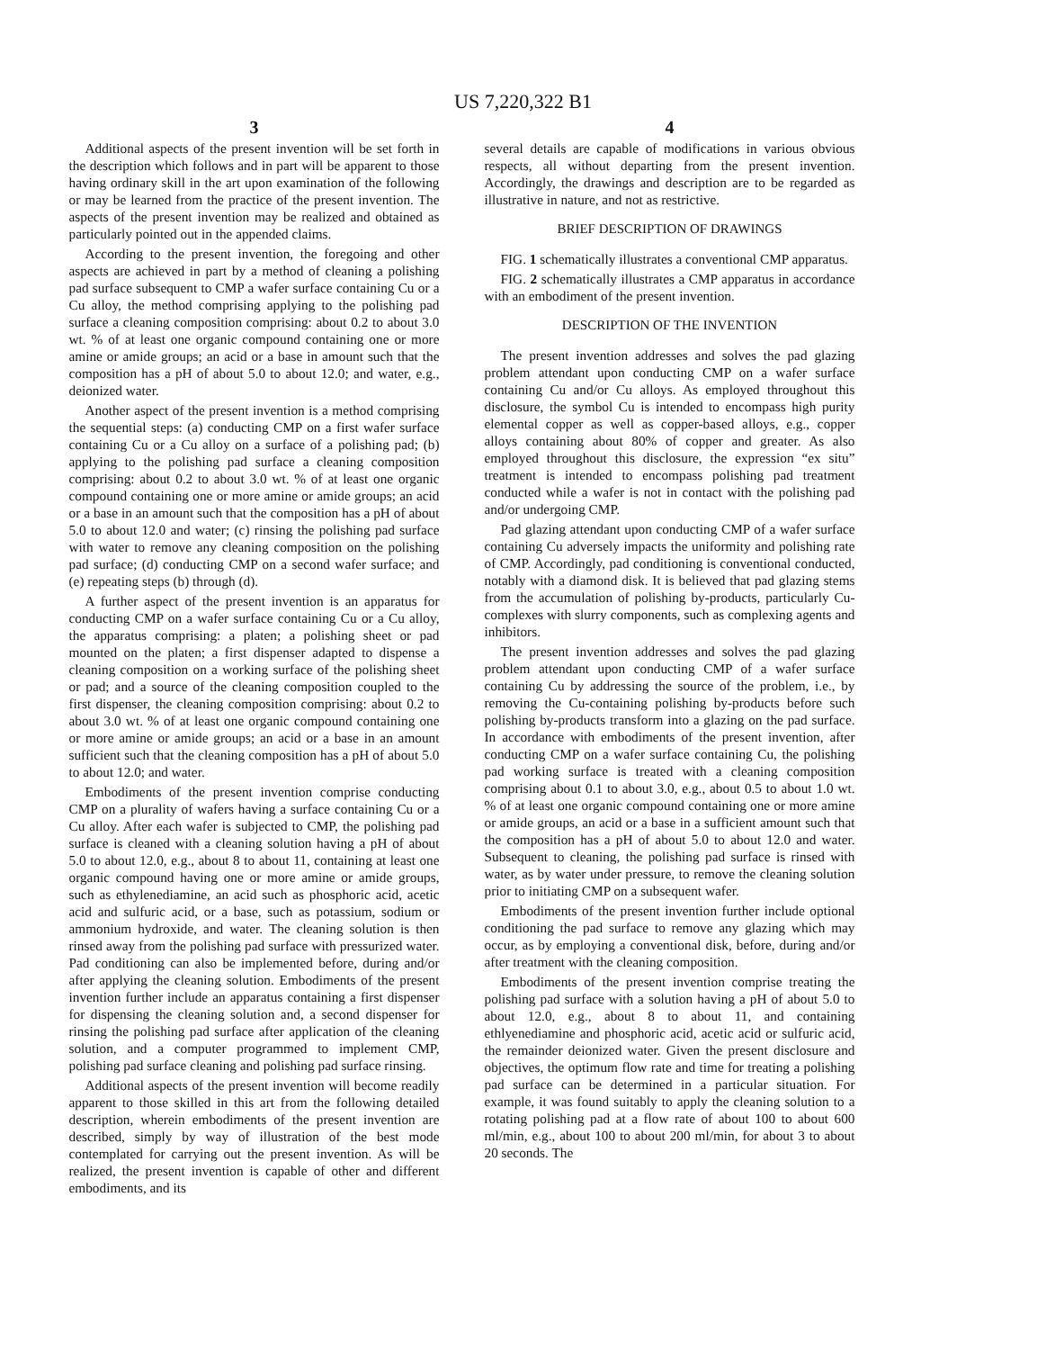US 7,220,322 B1
3
Additional aspects of the present invention will be set forth in the description which follows and in part will be apparent to those having ordinary skill in the art upon examination of the following or may be learned from the practice of the present invention. The aspects of the present invention may be realized and obtained as particularly pointed out in the appended claims.
According to the present invention, the foregoing and other aspects are achieved in part by a method of cleaning a polishing pad surface subsequent to CMP a wafer surface containing Cu or a Cu alloy, the method comprising applying to the polishing pad surface a cleaning composition comprising: about 0.2 to about 3.0 wt. % of at least one organic compound containing one or more amine or amide groups; an acid or a base in amount such that the composition has a pH of about 5.0 to about 12.0; and water, e.g., deionized water.
Another aspect of the present invention is a method comprising the sequential steps: (a) conducting CMP on a first wafer surface containing Cu or a Cu alloy on a surface of a polishing pad; (b) applying to the polishing pad surface a cleaning composition comprising: about 0.2 to about 3.0 wt. % of at least one organic compound containing one or more amine or amide groups; an acid or a base in an amount such that the composition has a pH of about 5.0 to about 12.0 and water; (c) rinsing the polishing pad surface with water to remove any cleaning composition on the polishing pad surface; (d) conducting CMP on a second wafer surface; and (e) repeating steps (b) through (d).
A further aspect of the present invention is an apparatus for conducting CMP on a wafer surface containing Cu or a Cu alloy, the apparatus comprising: a platen; a polishing sheet or pad mounted on the platen; a first dispenser adapted to dispense a cleaning composition on a working surface of the polishing sheet or pad; and a source of the cleaning composition coupled to the first dispenser, the cleaning composition comprising: about 0.2 to about 3.0 wt. % of at least one organic compound containing one or more amine or amide groups; an acid or a base in an amount sufficient such that the cleaning composition has a pH of about 5.0 to about 12.0; and water.
Embodiments of the present invention comprise conducting CMP on a plurality of wafers having a surface containing Cu or a Cu alloy. After each wafer is subjected to CMP, the polishing pad surface is cleaned with a cleaning solution having a pH of about 5.0 to about 12.0, e.g., about 8 to about 11, containing at least one organic compound having one or more amine or amide groups, such as ethylenediamine, an acid such as phosphoric acid, acetic acid and sulfuric acid, or a base, such as potassium, sodium or ammonium hydroxide, and water. The cleaning solution is then rinsed away from the polishing pad surface with pressurized water. Pad conditioning can also be implemented before, during and/or after applying the cleaning solution. Embodiments of the present invention further include an apparatus containing a first dispenser for dispensing the cleaning solution and, a second dispenser for rinsing the polishing pad surface after application of the cleaning solution, and a computer programmed to implement CMP, polishing pad surface cleaning and polishing pad surface rinsing.
Additional aspects of the present invention will become readily apparent to those skilled in this art from the following detailed description, wherein embodiments of the present invention are described, simply by way of illustration of the best mode contemplated for carrying out the present invention. As will be realized, the present invention is capable of other and different embodiments, and its
4
several details are capable of modifications in various obvious respects, all without departing from the present invention. Accordingly, the drawings and description are to be regarded as illustrative in nature, and not as restrictive.
BRIEF DESCRIPTION OF DRAWINGS
FIG. 1 schematically illustrates a conventional CMP apparatus.
FIG. 2 schematically illustrates a CMP apparatus in accordance with an embodiment of the present invention.
DESCRIPTION OF THE INVENTION
The present invention addresses and solves the pad glazing problem attendant upon conducting CMP on a wafer surface containing Cu and/or Cu alloys. As employed throughout this disclosure, the symbol Cu is intended to encompass high purity elemental copper as well as copper-based alloys, e.g., copper alloys containing about 80% of copper and greater. As also employed throughout this disclosure, the expression “ex situ” treatment is intended to encompass polishing pad treatment conducted while a wafer is not in contact with the polishing pad and/or undergoing CMP.
Pad glazing attendant upon conducting CMP of a wafer surface containing Cu adversely impacts the uniformity and polishing rate of CMP. Accordingly, pad conditioning is conventional conducted, notably with a diamond disk. It is believed that pad glazing stems from the accumulation of polishing by-products, particularly Cu-complexes with slurry components, such as complexing agents and inhibitors.
The present invention addresses and solves the pad glazing problem attendant upon conducting CMP of a wafer surface containing Cu by addressing the source of the problem, i.e., by removing the Cu-containing polishing by-products before such polishing by-products transform into a glazing on the pad surface. In accordance with embodiments of the present invention, after conducting CMP on a wafer surface containing Cu, the polishing pad working surface is treated with a cleaning composition comprising about 0.1 to about 3.0, e.g., about 0.5 to about 1.0 wt. % of at least one organic compound containing one or more amine or amide groups, an acid or a base in a sufficient amount such that the composition has a pH of about 5.0 to about 12.0 and water. Subsequent to cleaning, the polishing pad surface is rinsed with water, as by water under pressure, to remove the cleaning solution prior to initiating CMP on a subsequent wafer.
Embodiments of the present invention further include optional conditioning the pad surface to remove any glazing which may occur, as by employing a conventional disk, before, during and/or after treatment with the cleaning composition.
Embodiments of the present invention comprise treating the polishing pad surface with a solution having a pH of about 5.0 to about 12.0, e.g., about 8 to about 11, and containing ethlyenediamine and phosphoric acid, acetic acid or sulfuric acid, the remainder deionized water. Given the present disclosure and objectives, the optimum flow rate and time for treating a polishing pad surface can be determined in a particular situation. For example, it was found suitably to apply the cleaning solution to a rotating polishing pad at a flow rate of about 100 to about 600 ml/min, e.g., about 100 to about 200 ml/min, for about 3 to about 20 seconds. The